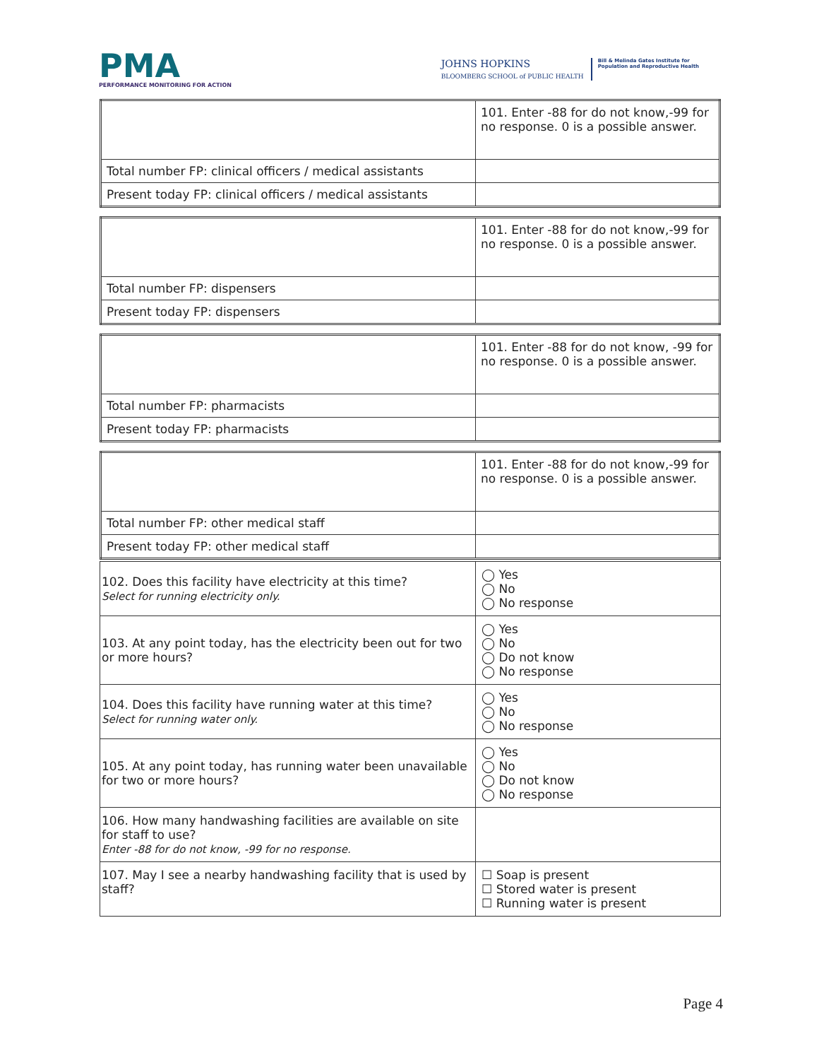PMA
PERFORMANCE MONITORING FOR ACTION
JOHNS HOPKINS
BLOOMBERG SCHOOL of PUBLIC HEALTH
Bill & Melinda Gates Institute for
Population and Reproductive Health
| | 101. Enter -88 for do not know,-99 for no response. 0 is a possible answer. |
| Total number FP: clinical officers / medical assistants | |
| Present today FP: clinical officers / medical assistants | |
| | 101. Enter -88 for do not know,-99 for no response. 0 is a possible answer. |
| Total number FP: dispensers | |
| Present today FP: dispensers | |
| | 101. Enter -88 for do not know, -99 for no response. 0 is a possible answer. |
| Total number FP: pharmacists | |
| Present today FP: pharmacists | |
| | 101. Enter -88 for do not know,-99 for no response. 0 is a possible answer. |
| Total number FP: other medical staff | |
| Present today FP: other medical staff | |
| 102. Does this facility have electricity at this time? Select for running electricity only. | ◯ Yes ◯ No ◯ No response |
| 103. At any point today, has the electricity been out for two or more hours? | ◯ Yes ◯ No ◯ Do not know ◯ No response |
| 104. Does this facility have running water at this time? Select for running water only. | ◯ Yes ◯ No ◯ No response |
| 105. At any point today, has running water been unavailable for two or more hours? | ◯ Yes ◯ No ◯ Do not know ◯ No response |
| 106. How many handwashing facilities are available on site for staff to use? Enter -88 for do not know, -99 for no response. | |
| 107. May I see a nearby handwashing facility that is used by staff? | ☐ Soap is present ☐ Stored water is present ☐ Running water is present |
Page 4